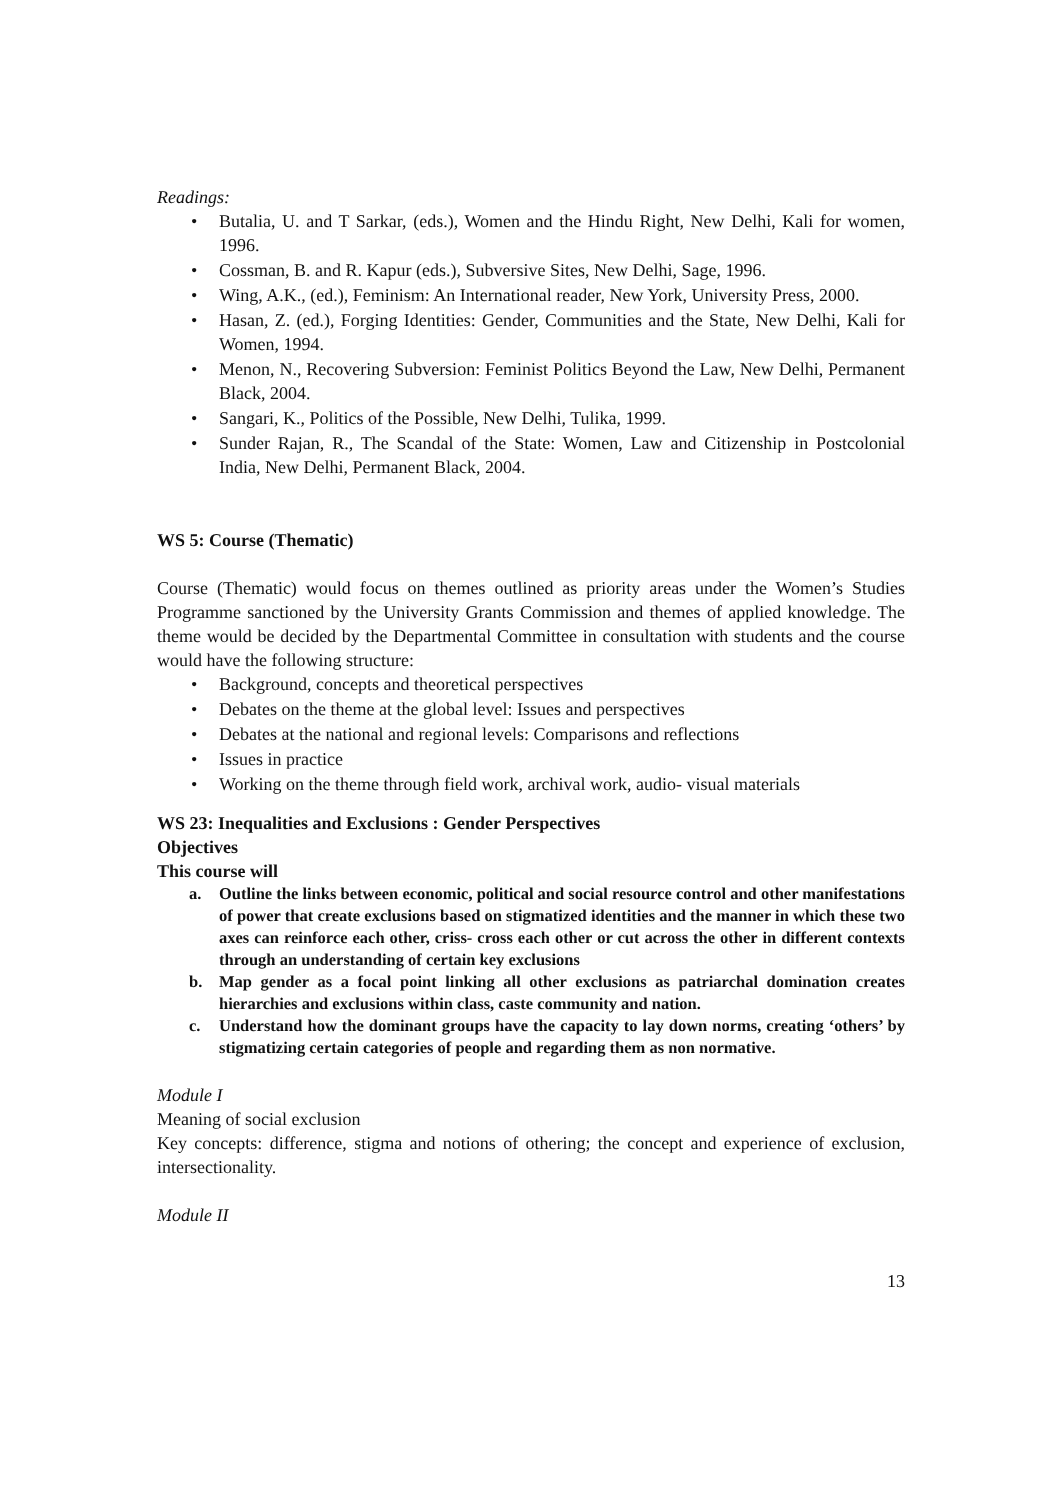Readings:
• Butalia, U. and T Sarkar, (eds.), Women and the Hindu Right, New Delhi, Kali for women, 1996.
• Cossman, B. and R. Kapur (eds.), Subversive Sites, New Delhi, Sage, 1996.
• Wing, A.K., (ed.), Feminism: An International reader, New York, University Press, 2000.
• Hasan, Z. (ed.), Forging Identities: Gender, Communities and the State, New Delhi, Kali for Women, 1994.
• Menon, N., Recovering Subversion: Feminist Politics Beyond the Law, New Delhi, Permanent Black, 2004.
• Sangari, K., Politics of the Possible, New Delhi, Tulika, 1999.
• Sunder Rajan, R., The Scandal of the State: Women, Law and Citizenship in Postcolonial India, New Delhi, Permanent Black, 2004.
WS 5: Course (Thematic)
Course (Thematic) would focus on themes outlined as priority areas under the Women’s Studies Programme sanctioned by the University Grants Commission and themes of applied knowledge. The theme would be decided by the Departmental Committee in consultation with students and the course would have the following structure:
• Background, concepts and theoretical perspectives
• Debates on the theme at the global level: Issues and perspectives
• Debates at the national and regional levels: Comparisons and reflections
• Issues in practice
• Working on the theme through field work, archival work, audio- visual materials
WS 23: Inequalities and Exclusions : Gender Perspectives
Objectives
This course will
a. Outline the links between economic, political and social resource control and other manifestations of power that create exclusions based on stigmatized identities and the manner in which these two axes can reinforce each other, criss- cross each other or cut across the other in different contexts through an understanding of certain key exclusions
b. Map gender as a focal point linking all other exclusions as patriarchal domination creates hierarchies and exclusions within class, caste community and nation.
c. Understand how the dominant groups have the capacity to lay down norms, creating ‘others’ by stigmatizing certain categories of people and regarding them as non normative.
Module I
Meaning of social exclusion
Key concepts: difference, stigma and notions of othering; the concept and experience of exclusion, intersectionality.
Module II
13